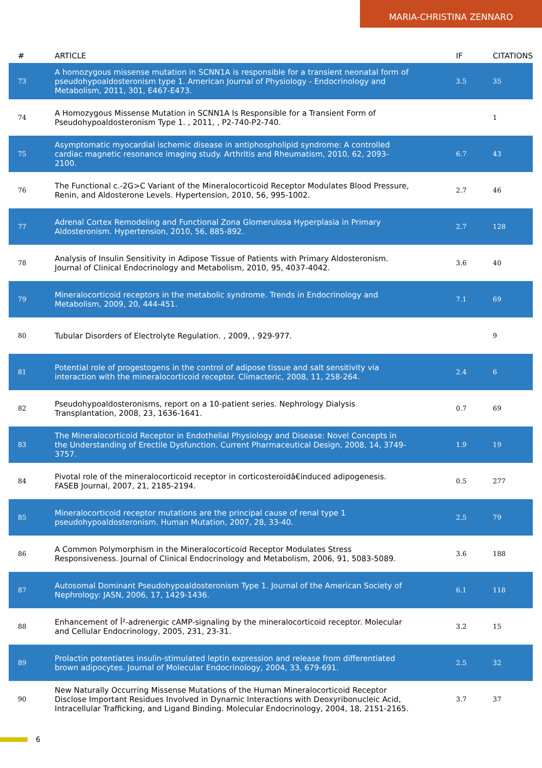MARIA-CHRISTINA ZENNARO
| # | ARTICLE | IF | CITATIONS |
| --- | --- | --- | --- |
| 73 | A homozygous missense mutation in SCNN1A is responsible for a transient neonatal form of pseudohypoaldosteronism type 1. American Journal of Physiology - Endocrinology and Metabolism, 2011, 301, E467-E473. | 3.5 | 35 |
| 74 | A Homozygous Missense Mutation in SCNN1A Is Responsible for a Transient Form of Pseudohypoaldosteronism Type 1. , 2011, , P2-740-P2-740. | | 1 |
| 75 | Asymptomatic myocardial ischemic disease in antiphospholipid syndrome: A controlled cardiac magnetic resonance imaging study. Arthritis and Rheumatism, 2010, 62, 2093-2100. | 6.7 | 43 |
| 76 | The Functional c.-2G>C Variant of the Mineralocorticoid Receptor Modulates Blood Pressure, Renin, and Aldosterone Levels. Hypertension, 2010, 56, 995-1002. | 2.7 | 46 |
| 77 | Adrenal Cortex Remodeling and Functional Zona Glomerulosa Hyperplasia in Primary Aldosteronism. Hypertension, 2010, 56, 885-892. | 2.7 | 128 |
| 78 | Analysis of Insulin Sensitivity in Adipose Tissue of Patients with Primary Aldosteronism. Journal of Clinical Endocrinology and Metabolism, 2010, 95, 4037-4042. | 3.6 | 40 |
| 79 | Mineralocorticoid receptors in the metabolic syndrome. Trends in Endocrinology and Metabolism, 2009, 20, 444-451. | 7.1 | 69 |
| 80 | Tubular Disorders of Electrolyte Regulation. , 2009, , 929-977. | | 9 |
| 81 | Potential role of progestogens in the control of adipose tissue and salt sensitivity via interaction with the mineralocorticoid receptor. Climacteric, 2008, 11, 258-264. | 2.4 | 6 |
| 82 | Pseudohypoaldosteronisms, report on a 10-patient series. Nephrology Dialysis Transplantation, 2008, 23, 1636-1641. | 0.7 | 69 |
| 83 | The Mineralocorticoid Receptor in Endothelial Physiology and Disease: Novel Concepts in the Understanding of Erectile Dysfunction. Current Pharmaceutical Design, 2008, 14, 3749-3757. | 1.9 | 19 |
| 84 | Pivotal role of the mineralocorticoid receptor in corticosteroidâ€induced adipogenesis. FASEB Journal, 2007, 21, 2185-2194. | 0.5 | 277 |
| 85 | Mineralocorticoid receptor mutations are the principal cause of renal type 1 pseudohypoaldosteronism. Human Mutation, 2007, 28, 33-40. | 2.5 | 79 |
| 86 | A Common Polymorphism in the Mineralocorticoid Receptor Modulates Stress Responsiveness. Journal of Clinical Endocrinology and Metabolism, 2006, 91, 5083-5089. | 3.6 | 188 |
| 87 | Autosomal Dominant Pseudohypoaldosteronism Type 1. Journal of the American Society of Nephrology: JASN, 2006, 17, 1429-1436. | 6.1 | 118 |
| 88 | Enhancement of Î²-adrenergic cAMP-signaling by the mineralocorticoid receptor. Molecular and Cellular Endocrinology, 2005, 231, 23-31. | 3.2 | 15 |
| 89 | Prolactin potentiates insulin-stimulated leptin expression and release from differentiated brown adipocytes. Journal of Molecular Endocrinology, 2004, 33, 679-691. | 2.5 | 32 |
| 90 | New Naturally Occurring Missense Mutations of the Human Mineralocorticoid Receptor Disclose Important Residues Involved in Dynamic Interactions with Deoxyribonucleic Acid, Intracellular Trafficking, and Ligand Binding. Molecular Endocrinology, 2004, 18, 2151-2165. | 3.7 | 37 |
6